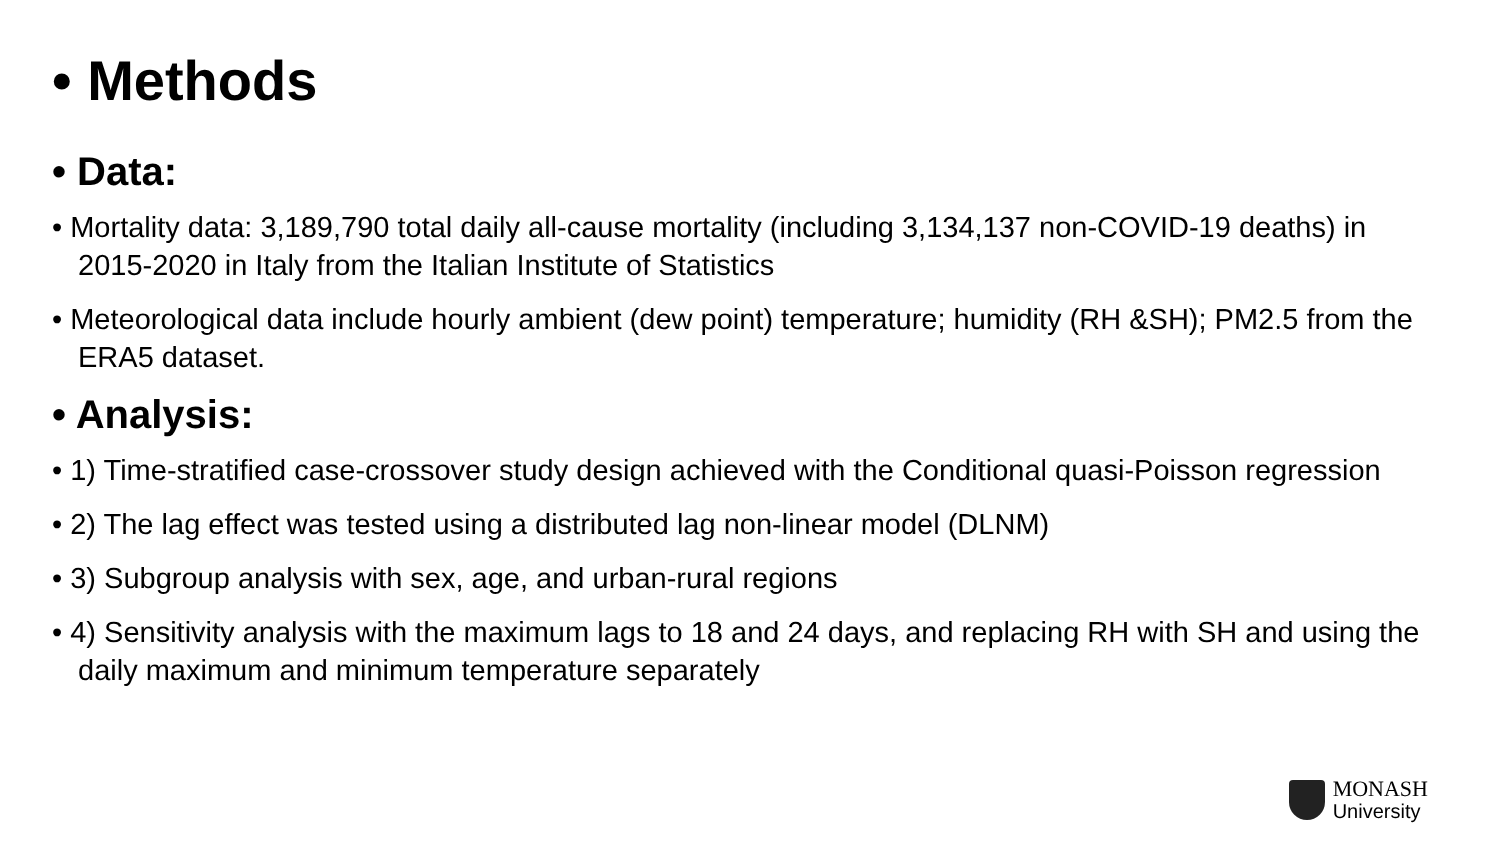• Methods
• Data:
• Mortality data: 3,189,790 total daily all-cause mortality (including 3,134,137 non-COVID-19 deaths) in 2015-2020 in Italy from the Italian Institute of Statistics
• Meteorological data include hourly ambient (dew point) temperature; humidity (RH &SH); PM2.5 from the ERA5 dataset.
• Analysis:
• 1) Time-stratified case-crossover study design achieved with the Conditional quasi-Poisson regression
• 2) The lag effect was tested using a distributed lag non-linear model (DLNM)
• 3) Subgroup analysis with sex, age, and urban-rural regions
• 4) Sensitivity analysis with the maximum lags to 18 and 24 days, and replacing RH with SH and using the daily maximum and minimum temperature separately
MONASH
University